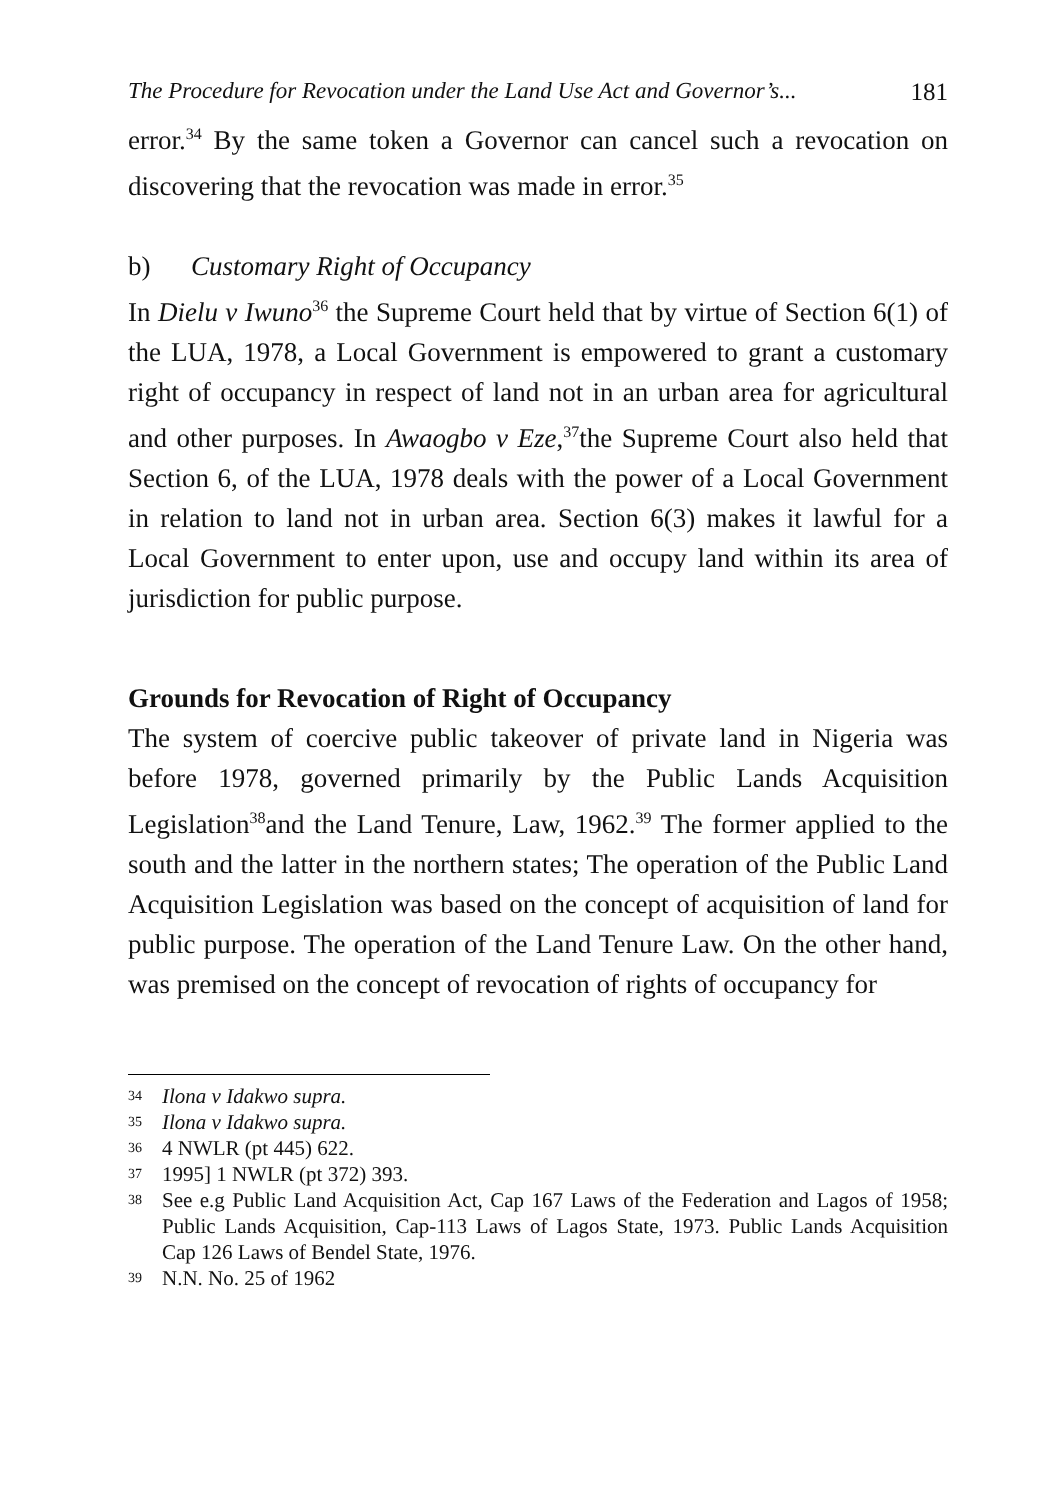The Procedure for Revocation under the Land Use Act and Governor’s... 181
error.<sup>34</sup> By the same token a Governor can cancel such a revocation on discovering that the revocation was made in error.<sup>35</sup>
b) Customary Right of Occupancy
In Dielu v Iwuno<sup>36</sup> the Supreme Court held that by virtue of Section 6(1) of the LUA, 1978, a Local Government is empowered to grant a customary right of occupancy in respect of land not in an urban area for agricultural and other purposes. In Awaogbo v Eze,<sup>37</sup>the Supreme Court also held that Section 6, of the LUA, 1978 deals with the power of a Local Government in relation to land not in urban area. Section 6(3) makes it lawful for a Local Government to enter upon, use and occupy land within its area of jurisdiction for public purpose.
Grounds for Revocation of Right of Occupancy
The system of coercive public takeover of private land in Nigeria was before 1978, governed primarily by the Public Lands Acquisition Legislation<sup>38</sup>and the Land Tenure, Law, 1962.<sup>39</sup> The former applied to the south and the latter in the northern states; The operation of the Public Land Acquisition Legislation was based on the concept of acquisition of land for public purpose. The operation of the Land Tenure Law. On the other hand, was premised on the concept of revocation of rights of occupancy for
34 Ilona v Idakwo supra.
35 Ilona v Idakwo supra.
36 4 NWLR (pt 445) 622.
37 1995] 1 NWLR (pt 372) 393.
38 See e.g Public Land Acquisition Act, Cap 167 Laws of the Federation and Lagos of 1958; Public Lands Acquisition, Cap-113 Laws of Lagos State, 1973. Public Lands Acquisition Cap 126 Laws of Bendel State, 1976.
39 N.N. No. 25 of 1962